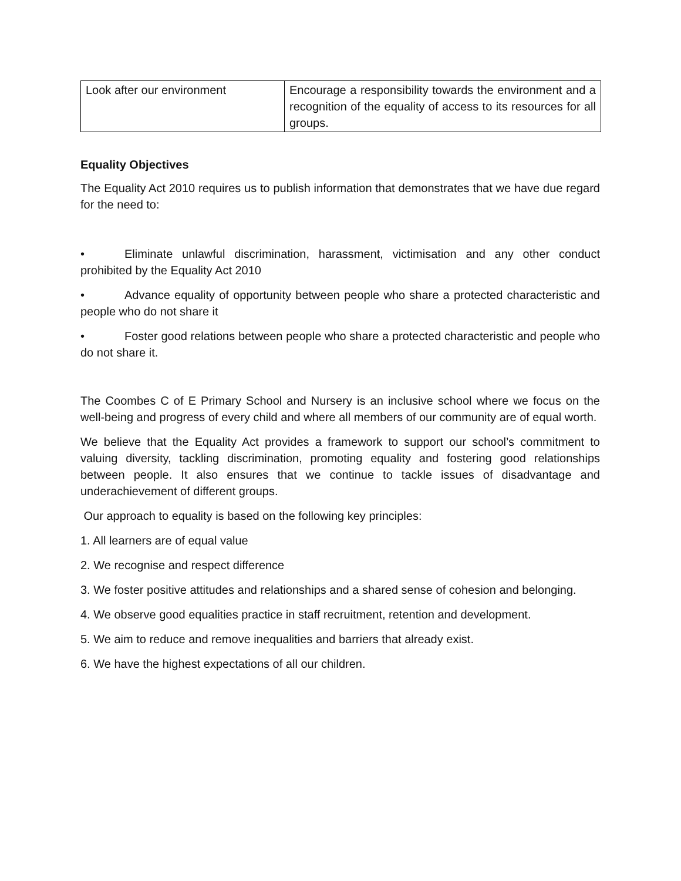| Look after our environment | Encourage a responsibility towards the environment and a recognition of the equality of access to its resources for all groups. |
Equality Objectives
The Equality Act 2010 requires us to publish information that demonstrates that we have due regard for the need to:
• Eliminate unlawful discrimination, harassment, victimisation and any other conduct prohibited by the Equality Act 2010
• Advance equality of opportunity between people who share a protected characteristic and people who do not share it
• Foster good relations between people who share a protected characteristic and people who do not share it.
The Coombes C of E Primary School and Nursery is an inclusive school where we focus on the well-being and progress of every child and where all members of our community are of equal worth.
We believe that the Equality Act provides a framework to support our school’s commitment to valuing diversity, tackling discrimination, promoting equality and fostering good relationships between people. It also ensures that we continue to tackle issues of disadvantage and underachievement of different groups.
Our approach to equality is based on the following key principles:
1. All learners are of equal value
2. We recognise and respect difference
3. We foster positive attitudes and relationships and a shared sense of cohesion and belonging.
4. We observe good equalities practice in staff recruitment, retention and development.
5. We aim to reduce and remove inequalities and barriers that already exist.
6. We have the highest expectations of all our children.